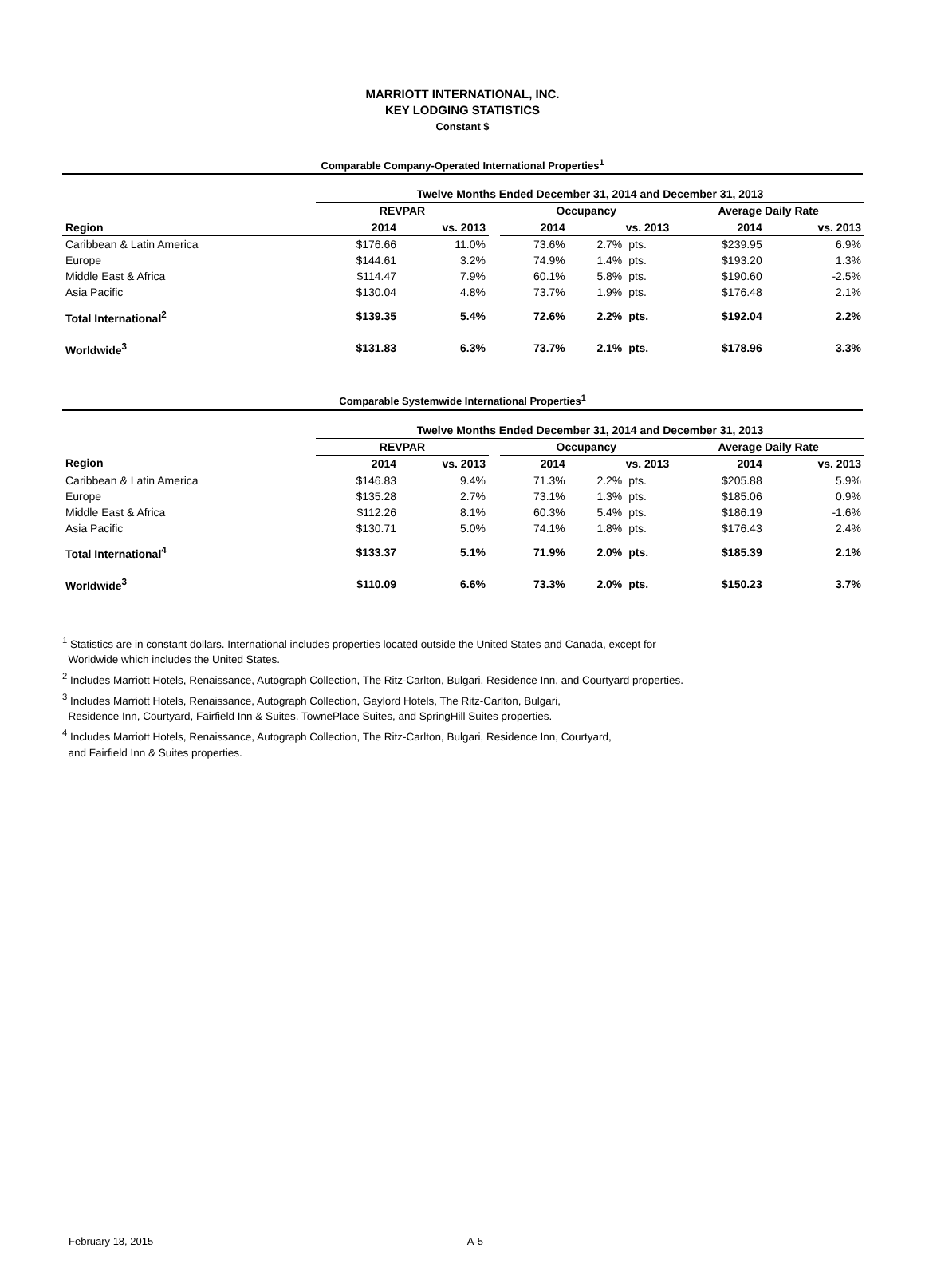MARRIOTT INTERNATIONAL, INC.
KEY LODGING STATISTICS
Constant $
Comparable Company-Operated International Properties<sup>1</sup>
| | Twelve Months Ended December 31, 2014 and December 31, 2013 | | | | | | | |
| --- | --- | --- | --- | --- | --- | --- | --- | --- |
| | REVPAR | | | Occupancy | | | Average Daily Rate | |
| Region | 2014 | vs. 2013 | | 2014 | vs. 2013 | | 2014 | vs. 2013 |
| Caribbean & Latin America | $176.66 | 11.0% | | 73.6% | 2.7% | pts. | $239.95 | 6.9% |
| Europe | $144.61 | 3.2% | | 74.9% | 1.4% | pts. | $193.20 | 1.3% |
| Middle East & Africa | $114.47 | 7.9% | | 60.1% | 5.8% | pts. | $190.60 | -2.5% |
| Asia Pacific | $130.04 | 4.8% | | 73.7% | 1.9% | pts. | $176.48 | 2.1% |
| Total International<sup>2</sup> | $139.35 | 5.4% | | 72.6% | 2.2% | pts. | $192.04 | 2.2% |
| Worldwide<sup>3</sup> | $131.83 | 6.3% | | 73.7% | 2.1% | pts. | $178.96 | 3.3% |
Comparable Systemwide International Properties<sup>1</sup>
| | Twelve Months Ended December 31, 2014 and December 31, 2013 | | | | | | | |
| --- | --- | --- | --- | --- | --- | --- | --- | --- |
| | REVPAR | | | Occupancy | | | Average Daily Rate | |
| Region | 2014 | vs. 2013 | | 2014 | vs. 2013 | | 2014 | vs. 2013 |
| Caribbean & Latin America | $146.83 | 9.4% | | 71.3% | 2.2% | pts. | $205.88 | 5.9% |
| Europe | $135.28 | 2.7% | | 73.1% | 1.3% | pts. | $185.06 | 0.9% |
| Middle East & Africa | $112.26 | 8.1% | | 60.3% | 5.4% | pts. | $186.19 | -1.6% |
| Asia Pacific | $130.71 | 5.0% | | 74.1% | 1.8% | pts. | $176.43 | 2.4% |
| Total International<sup>4</sup> | $133.37 | 5.1% | | 71.9% | 2.0% | pts. | $185.39 | 2.1% |
| Worldwide<sup>3</sup> | $110.09 | 6.6% | | 73.3% | 2.0% | pts. | $150.23 | 3.7% |
<sup>1</sup> Statistics are in constant dollars. International includes properties located outside the United States and Canada, except for
Worldwide which includes the United States.
<sup>2</sup> Includes Marriott Hotels, Renaissance, Autograph Collection, The Ritz-Carlton, Bulgari, Residence Inn, and Courtyard properties.
<sup>3</sup> Includes Marriott Hotels, Renaissance, Autograph Collection, Gaylord Hotels, The Ritz-Carlton, Bulgari,
Residence Inn, Courtyard, Fairfield Inn & Suites, TownePlace Suites, and SpringHill Suites properties.
<sup>4</sup> Includes Marriott Hotels, Renaissance, Autograph Collection, The Ritz-Carlton, Bulgari, Residence Inn, Courtyard,
and Fairfield Inn & Suites properties.
February 18, 2015 A-5